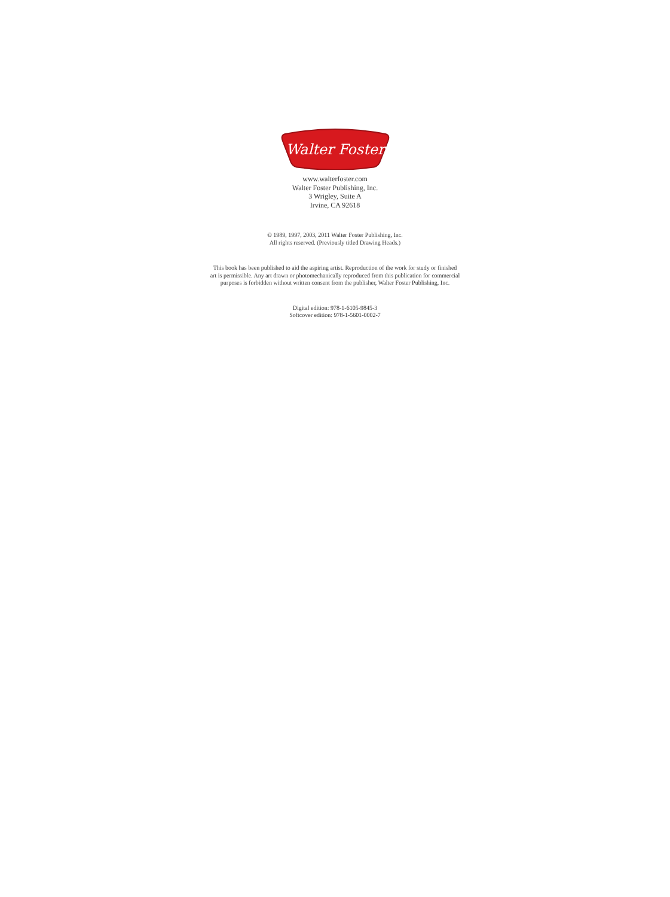Walter Foster
www.walterfoster.com
Walter Foster Publishing, Inc.
3 Wrigley, Suite A
Irvine, CA 92618
© 1989, 1997, 2003, 2011 Walter Foster Publishing, Inc.
All rights reserved. (Previously titled Drawing Heads.)
This book has been published to aid the aspiring artist. Reproduction of the work for study or finished
art is permissible. Any art drawn or photomechanically reproduced from this publication for commercial
purposes is forbidden without written consent from the publisher, Walter Foster Publishing, Inc.
Digital edition: 978-1-6105-9845-3
Softcover edition: 978-1-5601-0002-7